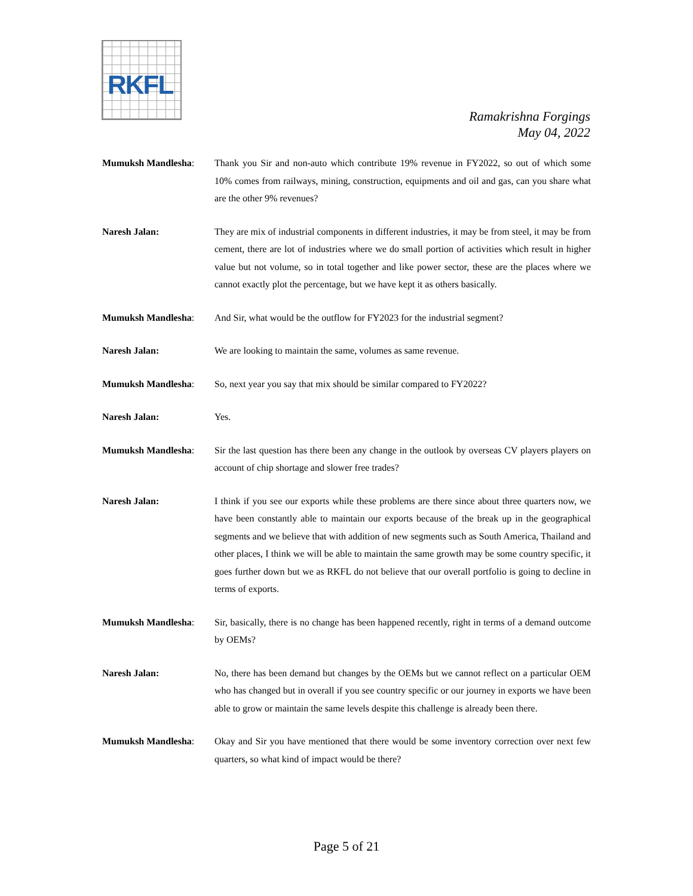RKFL
Ramakrishna Forgings
May 04, 2022
Mumuksh Mandlesha: Thank you Sir and non-auto which contribute 19% revenue in FY2022, so out of which some 10% comes from railways, mining, construction, equipments and oil and gas, can you share what are the other 9% revenues?
Naresh Jalan: They are mix of industrial components in different industries, it may be from steel, it may be from cement, there are lot of industries where we do small portion of activities which result in higher value but not volume, so in total together and like power sector, these are the places where we cannot exactly plot the percentage, but we have kept it as others basically.
Mumuksh Mandlesha: And Sir, what would be the outflow for FY2023 for the industrial segment?
Naresh Jalan: We are looking to maintain the same, volumes as same revenue.
Mumuksh Mandlesha: So, next year you say that mix should be similar compared to FY2022?
Naresh Jalan: Yes.
Mumuksh Mandlesha: Sir the last question has there been any change in the outlook by overseas CV players players on account of chip shortage and slower free trades?
Naresh Jalan: I think if you see our exports while these problems are there since about three quarters now, we have been constantly able to maintain our exports because of the break up in the geographical segments and we believe that with addition of new segments such as South America, Thailand and other places, I think we will be able to maintain the same growth may be some country specific, it goes further down but we as RKFL do not believe that our overall portfolio is going to decline in terms of exports.
Mumuksh Mandlesha: Sir, basically, there is no change has been happened recently, right in terms of a demand outcome by OEMs?
Naresh Jalan: No, there has been demand but changes by the OEMs but we cannot reflect on a particular OEM who has changed but in overall if you see country specific or our journey in exports we have been able to grow or maintain the same levels despite this challenge is already been there.
Mumuksh Mandlesha: Okay and Sir you have mentioned that there would be some inventory correction over next few quarters, so what kind of impact would be there?
Page 5 of 21